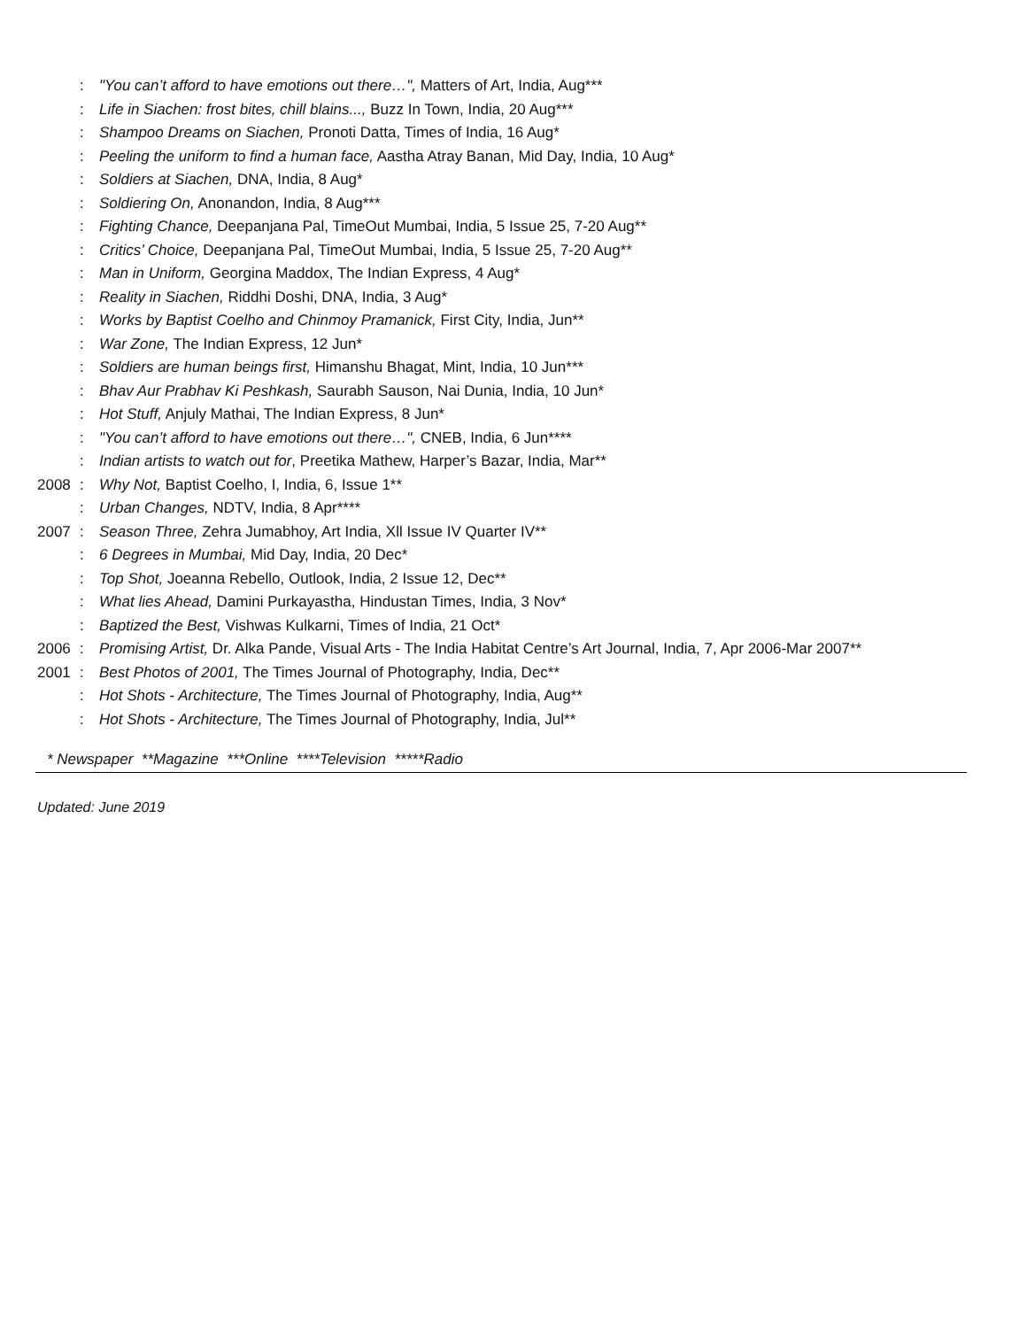: "You can’t afford to have emotions out there…", Matters of Art, India, Aug***
: Life in Siachen: frost bites, chill blains..., Buzz In Town, India, 20 Aug***
: Shampoo Dreams on Siachen, Pronoti Datta, Times of India, 16 Aug*
: Peeling the uniform to find a human face, Aastha Atray Banan, Mid Day, India, 10 Aug*
: Soldiers at Siachen, DNA, India, 8 Aug*
: Soldiering On, Anonandon, India, 8 Aug***
: Fighting Chance, Deepanjana Pal, TimeOut Mumbai, India, 5 Issue 25, 7-20 Aug**
: Critics’ Choice, Deepanjana Pal, TimeOut Mumbai, India, 5 Issue 25, 7-20 Aug**
: Man in Uniform, Georgina Maddox, The Indian Express, 4 Aug*
: Reality in Siachen, Riddhi Doshi, DNA, India, 3 Aug*
: Works by Baptist Coelho and Chinmoy Pramanick, First City, India, Jun**
: War Zone, The Indian Express, 12 Jun*
: Soldiers are human beings first, Himanshu Bhagat, Mint, India, 10 Jun***
: Bhav Aur Prabhav Ki Peshkash, Saurabh Sauson, Nai Dunia, India, 10 Jun*
: Hot Stuff, Anjuly Mathai, The Indian Express, 8 Jun*
: "You can’t afford to have emotions out there…", CNEB, India, 6 Jun****
: Indian artists to watch out for, Preetika Mathew, Harper’s Bazar, India, Mar**
2008: Why Not, Baptist Coelho, I, India, 6, Issue 1**
: Urban Changes, NDTV, India, 8 Apr****
2007: Season Three, Zehra Jumabhoy, Art India, Xll Issue IV Quarter IV**
: 6 Degrees in Mumbai, Mid Day, India, 20 Dec*
: Top Shot, Joeanna Rebello, Outlook, India, 2 Issue 12, Dec**
: What lies Ahead, Damini Purkayastha, Hindustan Times, India, 3 Nov*
: Baptized the Best, Vishwas Kulkarni, Times of India, 21 Oct*
2006: Promising Artist, Dr. Alka Pande, Visual Arts - The India Habitat Centre’s Art Journal, India, 7, Apr 2006-Mar 2007**
2001: Best Photos of 2001, The Times Journal of Photography, India, Dec**
: Hot Shots - Architecture, The Times Journal of Photography, India, Aug**
: Hot Shots - Architecture, The Times Journal of Photography, India, Jul**
* Newspaper **Magazine ***Online ****Television *****Radio
Updated: June 2019